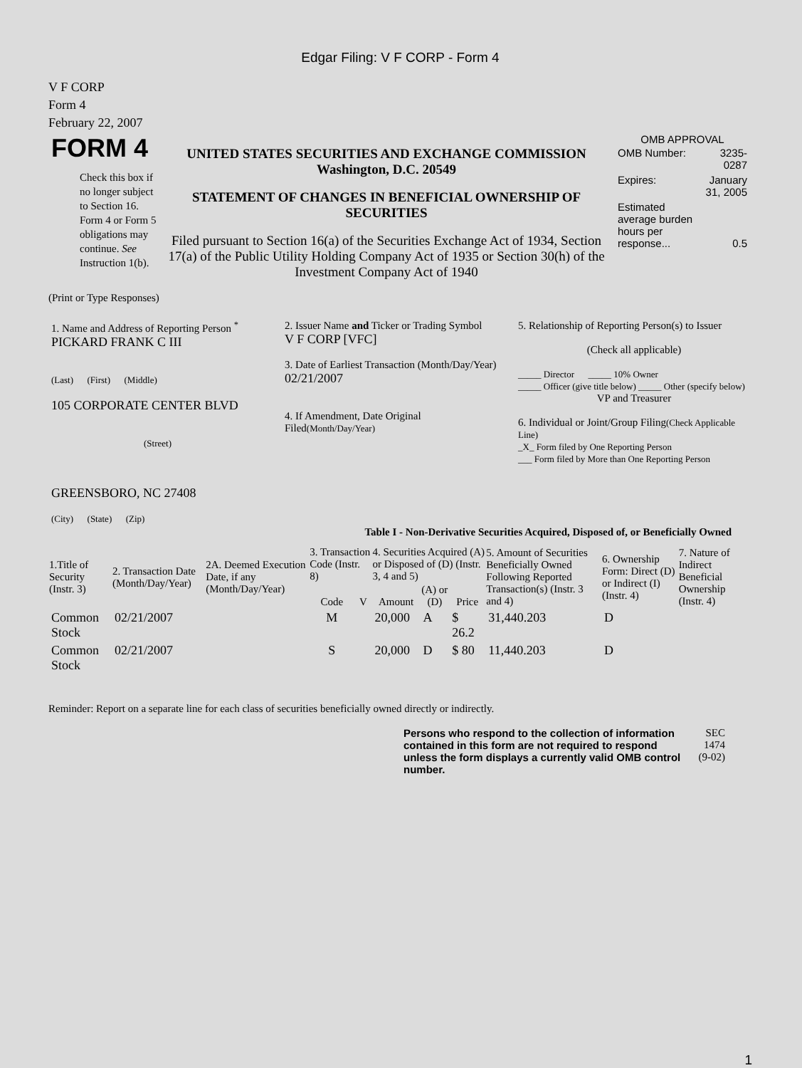Edgar Filing: V F CORP - Form 4
V F CORP
Form 4
February 22, 2007
| FORM 4 Check this box if no longer subject to Section 16. Form 4 or Form 5 obligations may continue. See Instruction 1(b). | UNITED STATES SECURITIES AND EXCHANGE COMMISSION Washington, D.C. 20549 STATEMENT OF CHANGES IN BENEFICIAL OWNERSHIP OF SECURITIES Filed pursuant to Section 16(a) of the Securities Exchange Act of 1934, Section 17(a) of the Public Utility Holding Company Act of 1935 or Section 30(h) of the Investment Company Act of 1940 | OMB APPROVAL / OMB Number: / 3235-0287 / / Expires: / January 31, 2005 / / Estimated average burden hours per response... / 0.5 / |
(Print or Type Responses)
| 1. Name and Address of Reporting Person <sup>*</sup> PICKARD FRANK C III (Last) (First) (Middle) 105 CORPORATE CENTER BLVD (Street) GREENSBORO, NC 27408 (City) (State) (Zip) | 2. Issuer Name and Ticker or Trading Symbol V F CORP [VFC] 3. Date of Earliest Transaction (Month/Day/Year) 02/21/2007 4. If Amendment, Date Original Filed (Month/Day/Year) | 5. Relationship of Reporting Person(s) to Issuer (Check all applicable) _____ Director _____ 10% Owner _____ Officer (give title below) _____ Other (specify below) VP and Treasurer 6. Individual or Joint/Group Filing (Check Applicable Line) _X_ Form filed by One Reporting Person ___ Form filed by More than One Reporting Person |
Table I - Non-Derivative Securities Acquired, Disposed of, or Beneficially Owned
| 1.Title of Security (Instr. 3) | 2. Transaction Date (Month/Day/Year) | 2A. Deemed Execution Date, if any (Month/Day/Year) | 3. Transaction Code (Instr. 8) | | 4. Securities Acquired (A) or Disposed of (D) (Instr. 3, 4 and 5) | | | 5. Amount of Securities Beneficially Owned Following Reported Transaction(s) (Instr. 3 and 4) | 6. Ownership Form: Direct (D) or Indirect (I) (Instr. 4) | 7. Nature of Indirect Beneficial Ownership (Instr. 4) |
| --- | --- | --- | --- | --- | --- | --- | --- | --- | --- | --- |
| | | | Code | V | Amount | (A) or (D) | Price | | | |
| Common Stock | 02/21/2007 | | M | | 20,000 | A | $ 26.2 | 31,440.203 | D | |
| Common Stock | 02/21/2007 | | S | | 20,000 | D | $ 80 | 11,440.203 | D | |
Reminder: Report on a separate line for each class of securities beneficially owned directly or indirectly.
| Persons who respond to the collection of information contained in this form are not required to respond unless the form displays a currently valid OMB control number. | SEC 1474 (9-02) |
1